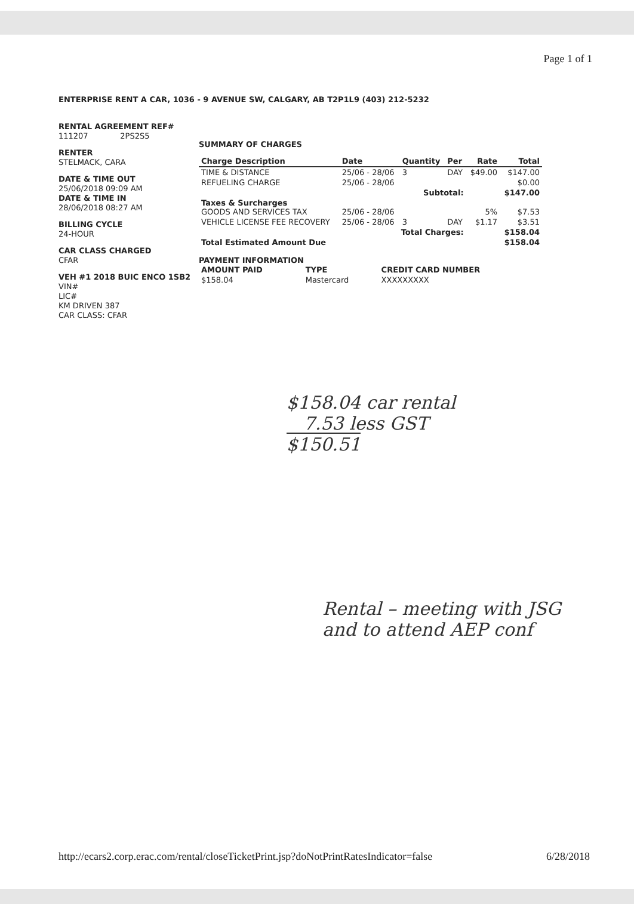Page 1 of 1
ENTERPRISE RENT A CAR, 1036 - 9 AVENUE SW, CALGARY, AB T2P1L9 (403) 212-5232
RENTAL AGREEMENT REF#
111207 2PS2S5
RENTER
STELMACK, CARA
DATE & TIME OUT
25/06/2018 09:09 AM
DATE & TIME IN
28/06/2018 08:27 AM
BILLING CYCLE
24-HOUR
CAR CLASS CHARGED
CFAR
VEH #1 2018 BUIC ENCO 1SB2
VIN#
LIC#
KM DRIVEN 387
CAR CLASS: CFAR
SUMMARY OF CHARGES
| Charge Description | Date | Quantity | Per | Rate | Total |
| --- | --- | --- | --- | --- | --- |
| TIME & DISTANCE | 25/06 - 28/06 | 3 | DAY | $49.00 | $147.00 |
| REFUELING CHARGE | 25/06 - 28/06 | | | | $0.00 |
| Subtotal: | | | | | $147.00 |
| Taxes & Surcharges GOODS AND SERVICES TAX | 25/06 - 28/06 | | | 5% | $7.53 |
| VEHICLE LICENSE FEE RECOVERY | 25/06 - 28/06 | 3 | DAY | $1.17 | $3.51 |
| Total Charges: | | | | | $158.04 |
| Total Estimated Amount Due | | | | | $158.04 |
PAYMENT INFORMATION
| AMOUNT PAID | TYPE | CREDIT CARD NUMBER |
| --- | --- | --- |
| $158.04 | Mastercard | XXXXXXXXX |
$158.04 car rental
7.53 less GST
$150.51
Rental – meeting with JSG
and to attend AEP conf
http://ecars2.corp.erac.com/rental/closeTicketPrint.jsp?doNotPrintRatesIndicator=false 6/28/2018